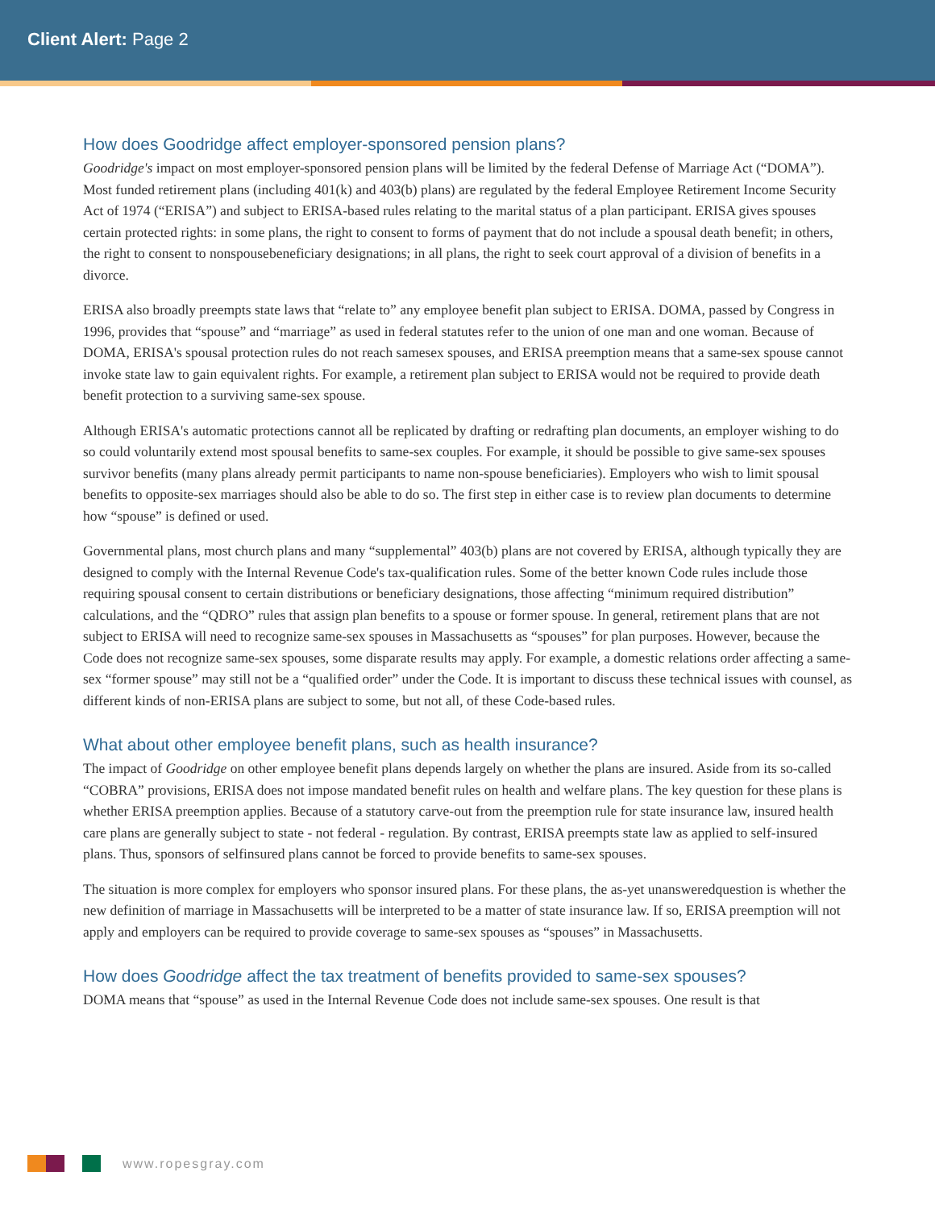Client Alert: Page 2
How does Goodridge affect employer-sponsored pension plans?
Goodridge's impact on most employer-sponsored pension plans will be limited by the federal Defense of Marriage Act (“DOMA”). Most funded retirement plans (including 401(k) and 403(b) plans) are regulated by the federal Employee Retirement Income Security Act of 1974 (“ERISA”) and subject to ERISA-based rules relating to the marital status of a plan participant. ERISA gives spouses certain protected rights: in some plans, the right to consent to forms of payment that do not include a spousal death benefit; in others, the right to consent to nonspousebeneficiary designations; in all plans, the right to seek court approval of a division of benefits in a divorce.
ERISA also broadly preempts state laws that “relate to” any employee benefit plan subject to ERISA. DOMA, passed by Congress in 1996, provides that “spouse” and “marriage” as used in federal statutes refer to the union of one man and one woman. Because of DOMA, ERISA's spousal protection rules do not reach samesex spouses, and ERISA preemption means that a same-sex spouse cannot invoke state law to gain equivalent rights. For example, a retirement plan subject to ERISA would not be required to provide death benefit protection to a surviving same-sex spouse.
Although ERISA's automatic protections cannot all be replicated by drafting or redrafting plan documents, an employer wishing to do so could voluntarily extend most spousal benefits to same-sex couples. For example, it should be possible to give same-sex spouses survivor benefits (many plans already permit participants to name non-spouse beneficiaries). Employers who wish to limit spousal benefits to opposite-sex marriages should also be able to do so. The first step in either case is to review plan documents to determine how “spouse” is defined or used.
Governmental plans, most church plans and many “supplemental” 403(b) plans are not covered by ERISA, although typically they are designed to comply with the Internal Revenue Code's tax-qualification rules. Some of the better known Code rules include those requiring spousal consent to certain distributions or beneficiary designations, those affecting “minimum required distribution” calculations, and the “QDRO” rules that assign plan benefits to a spouse or former spouse. In general, retirement plans that are not subject to ERISA will need to recognize same-sex spouses in Massachusetts as “spouses” for plan purposes. However, because the Code does not recognize same-sex spouses, some disparate results may apply. For example, a domestic relations order affecting a same-sex “former spouse” may still not be a “qualified order” under the Code. It is important to discuss these technical issues with counsel, as different kinds of non-ERISA plans are subject to some, but not all, of these Code-based rules.
What about other employee benefit plans, such as health insurance?
The impact of Goodridge on other employee benefit plans depends largely on whether the plans are insured. Aside from its so-called “COBRA” provisions, ERISA does not impose mandated benefit rules on health and welfare plans. The key question for these plans is whether ERISA preemption applies. Because of a statutory carve-out from the preemption rule for state insurance law, insured health care plans are generally subject to state - not federal - regulation. By contrast, ERISA preempts state law as applied to self-insured plans. Thus, sponsors of selfinsured plans cannot be forced to provide benefits to same-sex spouses.
The situation is more complex for employers who sponsor insured plans. For these plans, the as-yet unansweredquestion is whether the new definition of marriage in Massachusetts will be interpreted to be a matter of state insurance law. If so, ERISA preemption will not apply and employers can be required to provide coverage to same-sex spouses as “spouses” in Massachusetts.
How does Goodridge affect the tax treatment of benefits provided to same-sex spouses?
DOMA means that “spouse” as used in the Internal Revenue Code does not include same-sex spouses. One result is that
www.ropesgray.com